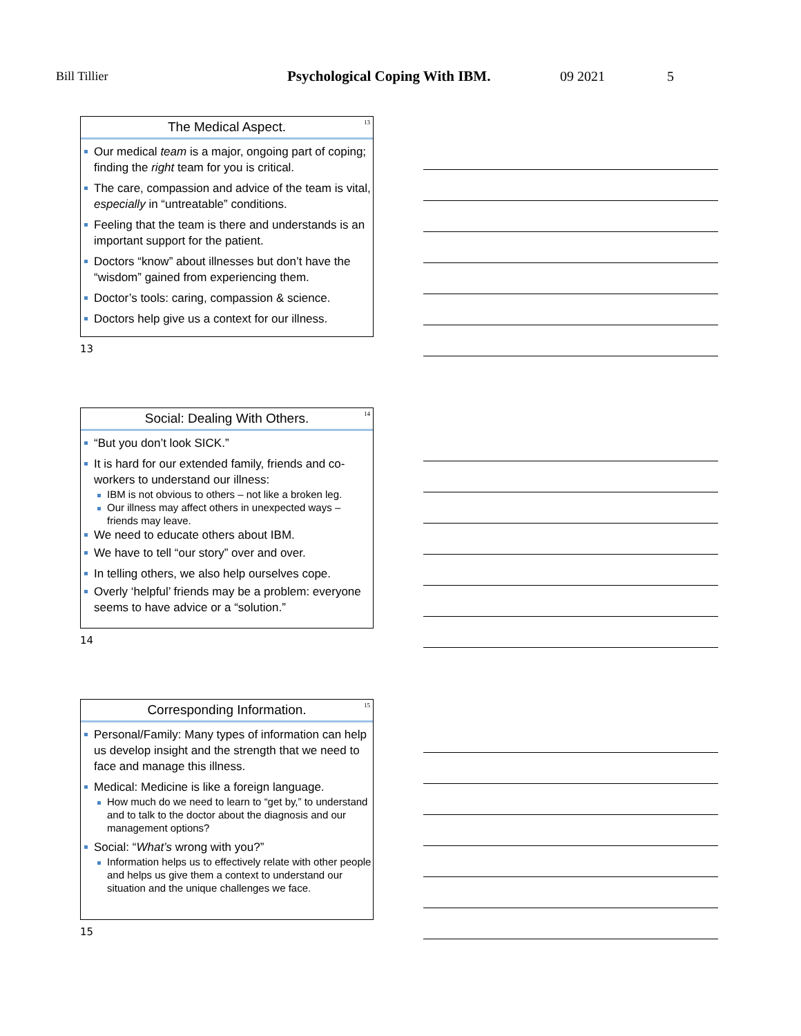Bill Tillier Psychological Coping With IBM. 09 2021 5
The Medical Aspect.
13
Our medical team is a major, ongoing part of coping; finding the right team for you is critical.
The care, compassion and advice of the team is vital, especially in “untreatable” conditions.
Feeling that the team is there and understands is an important support for the patient.
Doctors “know” about illnesses but don’t have the “wisdom” gained from experiencing them.
Doctor’s tools: caring, compassion & science.
Doctors help give us a context for our illness.
13
Social: Dealing With Others.
14
“But you don’t look SICK.”
It is hard for our extended family, friends and co-workers to understand our illness:
IBM is not obvious to others – not like a broken leg.
Our illness may affect others in unexpected ways – friends may leave.
We need to educate others about IBM.
We have to tell “our story” over and over.
In telling others, we also help ourselves cope.
Overly ‘helpful’ friends may be a problem: everyone seems to have advice or a “solution.”
14
Corresponding Information.
15
Personal/Family: Many types of information can help us develop insight and the strength that we need to face and manage this illness.
Medical: Medicine is like a foreign language.
How much do we need to learn to “get by,” to understand and to talk to the doctor about the diagnosis and our management options?
Social: “What’s wrong with you?”
Information helps us to effectively relate with other people and helps us give them a context to understand our situation and the unique challenges we face.
15